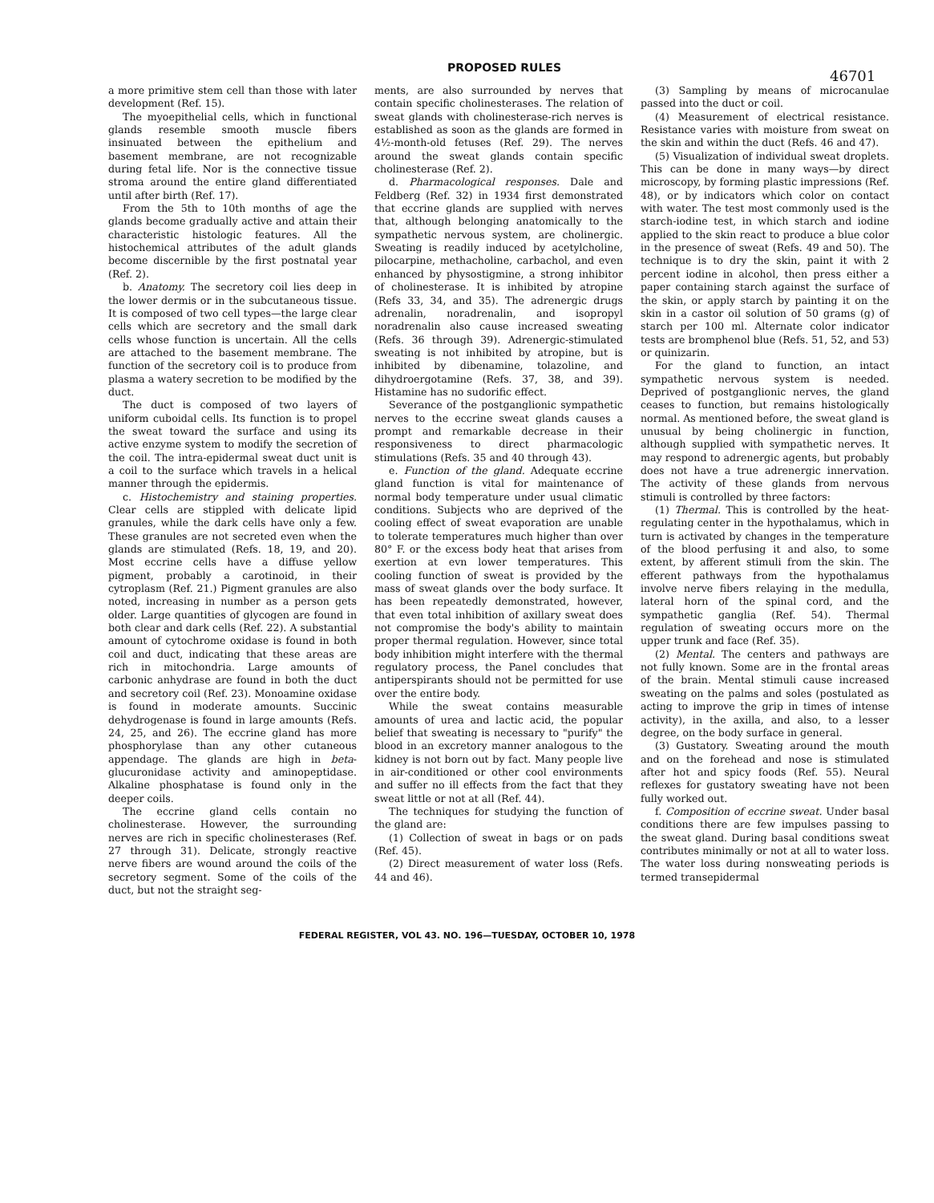PROPOSED RULES 46701
a more primitive stem cell than those with later development (Ref. 15).
The myoepithelial cells, which in functional glands resemble smooth muscle fibers insinuated between the epithelium and basement membrane, are not recognizable during fetal life. Nor is the connective tissue stroma around the entire gland differentiated until after birth (Ref. 17).
From the 5th to 10th months of age the glands become gradually active and attain their characteristic histologic features. All the histochemical attributes of the adult glands become discernible by the first postnatal year (Ref. 2).
b. Anatomy. The secretory coil lies deep in the lower dermis or in the subcutaneous tissue. It is composed of two cell types—the large clear cells which are secretory and the small dark cells whose function is uncertain. All the cells are attached to the basement membrane. The function of the secretory coil is to produce from plasma a watery secretion to be modified by the duct.
The duct is composed of two layers of uniform cuboidal cells. Its function is to propel the sweat toward the surface and using its active enzyme system to modify the secretion of the coil. The intra-epidermal sweat duct unit is a coil to the surface which travels in a helical manner through the epidermis.
c. Histochemistry and staining properties. Clear cells are stippled with delicate lipid granules, while the dark cells have only a few. These granules are not secreted even when the glands are stimulated (Refs. 18, 19, and 20). Most eccrine cells have a diffuse yellow pigment, probably a carotinoid, in their cytroplasm (Ref. 21.) Pigment granules are also noted, increasing in number as a person gets older. Large quantities of glycogen are found in both clear and dark cells (Ref. 22). A substantial amount of cytochrome oxidase is found in both coil and duct, indicating that these areas are rich in mitochondria. Large amounts of carbonic anhydrase are found in both the duct and secretory coil (Ref. 23). Monoamine oxidase is found in moderate amounts. Succinic dehydrogenase is found in large amounts (Refs. 24, 25, and 26). The eccrine gland has more phosphorylase than any other cutaneous appendage. The glands are high in beta-glucuronidase activity and aminopeptidase. Alkaline phosphatase is found only in the deeper coils.
The eccrine gland cells contain no cholinesterase. However, the surrounding nerves are rich in specific cholinesterases (Ref. 27 through 31). Delicate, strongly reactive nerve fibers are wound around the coils of the secretory segment. Some of the coils of the duct, but not the straight seg-
ments, are also surrounded by nerves that contain specific cholinesterases. The relation of sweat glands with cholinesterase-rich nerves is established as soon as the glands are formed in 4½-month-old fetuses (Ref. 29). The nerves around the sweat glands contain specific cholinesterase (Ref. 2).
d. Pharmacological responses. Dale and Feldberg (Ref. 32) in 1934 first demonstrated that eccrine glands are supplied with nerves that, although belonging anatomically to the sympathetic nervous system, are cholinergic. Sweating is readily induced by acetylcholine, pilocarpine, methacholine, carbachol, and even enhanced by physostigmine, a strong inhibitor of cholinesterase. It is inhibited by atropine (Refs 33, 34, and 35). The adrenergic drugs adrenalin, noradrenalin, and isopropyl noradrenalin also cause increased sweating (Refs. 36 through 39). Adrenergic-stimulated sweating is not inhibited by atropine, but is inhibited by dibenamine, tolazoline, and dihydroergotamine (Refs. 37, 38, and 39). Histamine has no sudorific effect.
Severance of the postganglionic sympathetic nerves to the eccrine sweat glands causes a prompt and remarkable decrease in their responsiveness to direct pharmacologic stimulations (Refs. 35 and 40 through 43).
e. Function of the gland. Adequate eccrine gland function is vital for maintenance of normal body temperature under usual climatic conditions. Subjects who are deprived of the cooling effect of sweat evaporation are unable to tolerate temperatures much higher than over 80° F. or the excess body heat that arises from exertion at evn lower temperatures. This cooling function of sweat is provided by the mass of sweat glands over the body surface. It has been repeatedly demonstrated, however, that even total inhibition of axillary sweat does not compromise the body's ability to maintain proper thermal regulation. However, since total body inhibition might interfere with the thermal regulatory process, the Panel concludes that antiperspirants should not be permitted for use over the entire body.
While the sweat contains measurable amounts of urea and lactic acid, the popular belief that sweating is necessary to "purify" the blood in an excretory manner analogous to the kidney is not born out by fact. Many people live in air-conditioned or other cool environments and suffer no ill effects from the fact that they sweat little or not at all (Ref. 44).
The techniques for studying the function of the gland are:
(1) Collection of sweat in bags or on pads (Ref. 45).
(2) Direct measurement of water loss (Refs. 44 and 46).
(3) Sampling by means of microcanulae passed into the duct or coil.
(4) Measurement of electrical resistance. Resistance varies with moisture from sweat on the skin and within the duct (Refs. 46 and 47).
(5) Visualization of individual sweat droplets. This can be done in many ways—by direct microscopy, by forming plastic impressions (Ref. 48), or by indicators which color on contact with water. The test most commonly used is the starch-iodine test, in which starch and iodine applied to the skin react to produce a blue color in the presence of sweat (Refs. 49 and 50). The technique is to dry the skin, paint it with 2 percent iodine in alcohol, then press either a paper containing starch against the surface of the skin, or apply starch by painting it on the skin in a castor oil solution of 50 grams (g) of starch per 100 ml. Alternate color indicator tests are bromphenol blue (Refs. 51, 52, and 53) or quinizarin.
For the gland to function, an intact sympathetic nervous system is needed. Deprived of postganglionic nerves, the gland ceases to function, but remains histologically normal. As mentioned before, the sweat gland is unusual by being cholinergic in function, although supplied with sympathetic nerves. It may respond to adrenergic agents, but probably does not have a true adrenergic innervation. The activity of these glands from nervous stimuli is controlled by three factors:
(1) Thermal. This is controlled by the heat-regulating center in the hypothalamus, which in turn is activated by changes in the temperature of the blood perfusing it and also, to some extent, by afferent stimuli from the skin. The efferent pathways from the hypothalamus involve nerve fibers relaying in the medulla, lateral horn of the spinal cord, and the sympathetic ganglia (Ref. 54). Thermal regulation of sweating occurs more on the upper trunk and face (Ref. 35).
(2) Mental. The centers and pathways are not fully known. Some are in the frontal areas of the brain. Mental stimuli cause increased sweating on the palms and soles (postulated as acting to improve the grip in times of intense activity), in the axilla, and also, to a lesser degree, on the body surface in general.
(3) Gustatory. Sweating around the mouth and on the forehead and nose is stimulated after hot and spicy foods (Ref. 55). Neural reflexes for gustatory sweating have not been fully worked out.
f. Composition of eccrine sweat. Under basal conditions there are few impulses passing to the sweat gland. During basal conditions sweat contributes minimally or not at all to water loss. The water loss during nonsweating periods is termed transepidermal
FEDERAL REGISTER, VOL 43. NO. 196—TUESDAY, OCTOBER 10, 1978